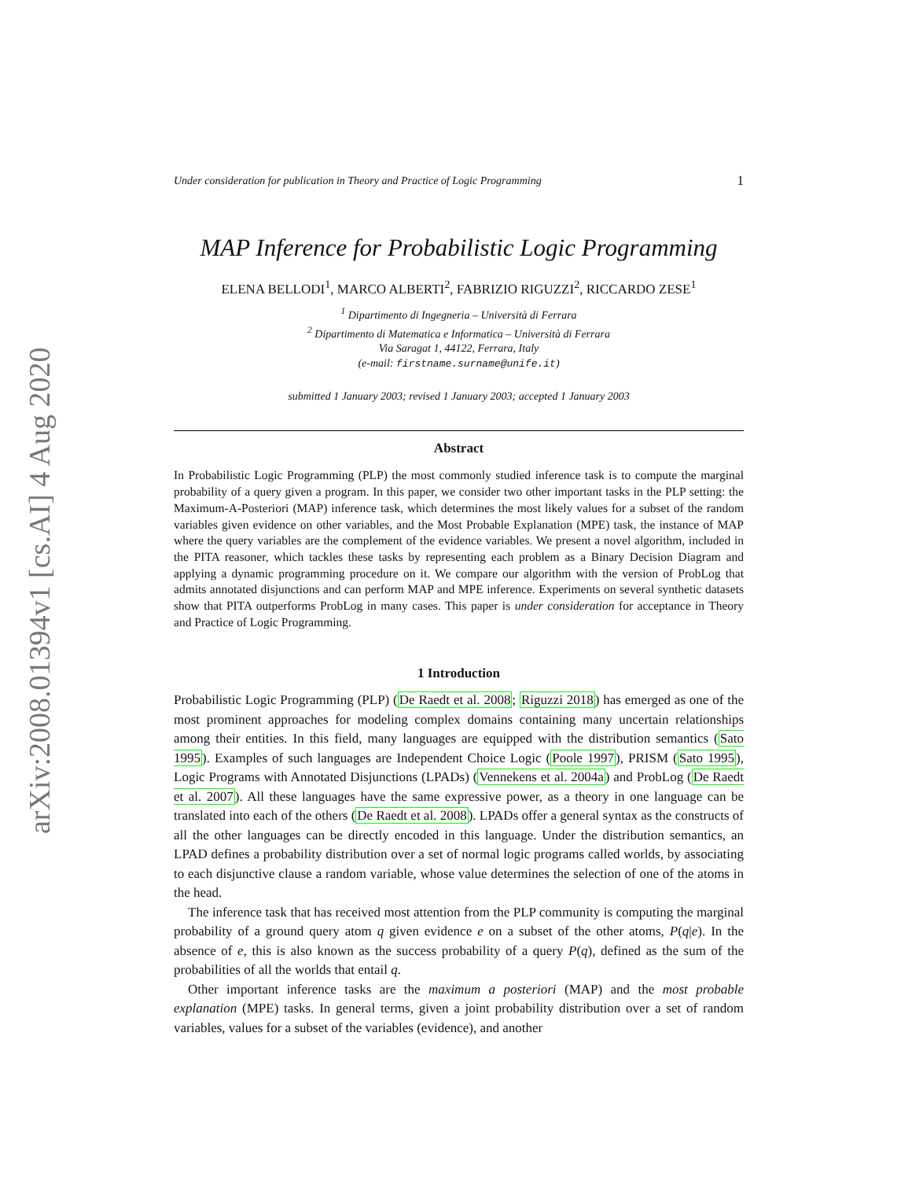arXiv:2008.01394v1 [cs.AI] 4 Aug 2020
Under consideration for publication in Theory and Practice of Logic Programming 1
MAP Inference for Probabilistic Logic Programming
ELENA BELLODI<sup>1</sup>, MARCO ALBERTI<sup>2</sup>, FABRIZIO RIGUZZI<sup>2</sup>, RICCARDO ZESE<sup>1</sup>
<sup>1</sup> Dipartimento di Ingegneria – Università di Ferrara
<sup>2</sup> Dipartimento di Matematica e Informatica – Università di Ferrara
Via Saragat 1, 44122, Ferrara, Italy
(e-mail: firstname.surname@unife.it)
submitted 1 January 2003; revised 1 January 2003; accepted 1 January 2003
Abstract
In Probabilistic Logic Programming (PLP) the most commonly studied inference task is to compute the marginal probability of a query given a program. In this paper, we consider two other important tasks in the PLP setting: the Maximum-A-Posteriori (MAP) inference task, which determines the most likely values for a subset of the random variables given evidence on other variables, and the Most Probable Explanation (MPE) task, the instance of MAP where the query variables are the complement of the evidence variables. We present a novel algorithm, included in the PITA reasoner, which tackles these tasks by representing each problem as a Binary Decision Diagram and applying a dynamic programming procedure on it. We compare our algorithm with the version of ProbLog that admits annotated disjunctions and can perform MAP and MPE inference. Experiments on several synthetic datasets show that PITA outperforms ProbLog in many cases. This paper is under consideration for acceptance in Theory and Practice of Logic Programming.
1 Introduction
Probabilistic Logic Programming (PLP) (De Raedt et al. 2008; Riguzzi 2018) has emerged as one of the most prominent approaches for modeling complex domains containing many uncertain relationships among their entities. In this field, many languages are equipped with the distribution semantics (Sato 1995). Examples of such languages are Independent Choice Logic (Poole 1997), PRISM (Sato 1995), Logic Programs with Annotated Disjunctions (LPADs) (Vennekens et al. 2004a) and ProbLog (De Raedt et al. 2007). All these languages have the same expressive power, as a theory in one language can be translated into each of the others (De Raedt et al. 2008). LPADs offer a general syntax as the constructs of all the other languages can be directly encoded in this language. Under the distribution semantics, an LPAD defines a probability distribution over a set of normal logic programs called worlds, by associating to each disjunctive clause a random variable, whose value determines the selection of one of the atoms in the head.
The inference task that has received most attention from the PLP community is computing the marginal probability of a ground query atom q given evidence e on a subset of the other atoms, P(q|e). In the absence of e, this is also known as the success probability of a query P(q), defined as the sum of the probabilities of all the worlds that entail q.
Other important inference tasks are the maximum a posteriori (MAP) and the most probable explanation (MPE) tasks. In general terms, given a joint probability distribution over a set of random variables, values for a subset of the variables (evidence), and another